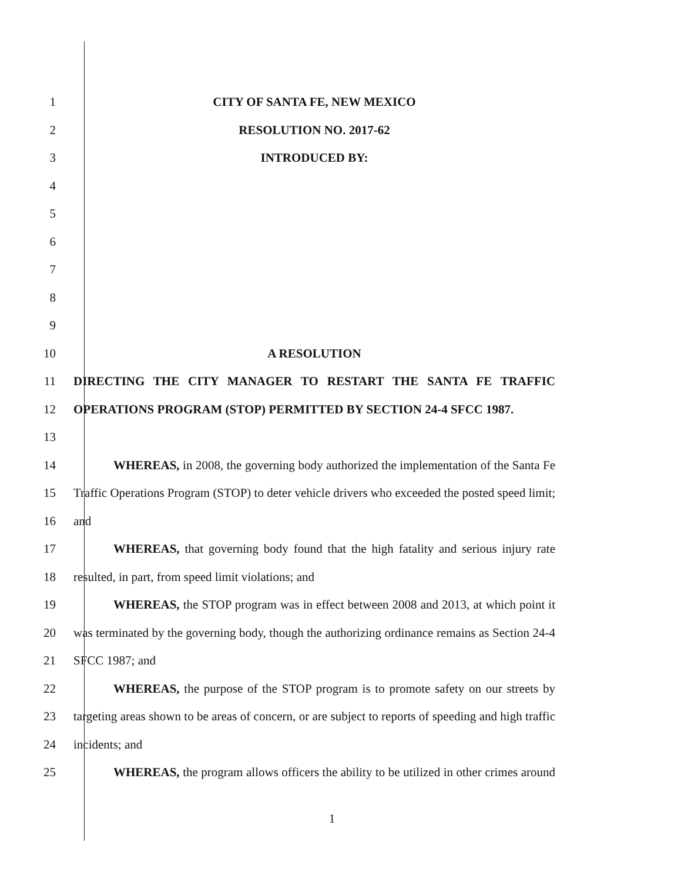1 CITY OF SANTA FE, NEW MEXICO
2 RESOLUTION NO. 2017-62
3 INTRODUCED BY:
4
5
6
7
8
9
10 A RESOLUTION
11 DIRECTING THE CITY MANAGER TO RESTART THE SANTA FE TRAFFIC
12 OPERATIONS PROGRAM (STOP) PERMITTED BY SECTION 24-4 SFCC 1987.
13
14 WHEREAS, in 2008, the governing body authorized the implementation of the Santa Fe
15 Traffic Operations Program (STOP) to deter vehicle drivers who exceeded the posted speed limit;
16 and
17 WHEREAS, that governing body found that the high fatality and serious injury rate
18 resulted, in part, from speed limit violations; and
19 WHEREAS, the STOP program was in effect between 2008 and 2013, at which point it
20 was terminated by the governing body, though the authorizing ordinance remains as Section 24-4
21 SFCC 1987; and
22 WHEREAS, the purpose of the STOP program is to promote safety on our streets by
23 targeting areas shown to be areas of concern, or are subject to reports of speeding and high traffic
24 incidents; and
25 WHEREAS, the program allows officers the ability to be utilized in other crimes around
1